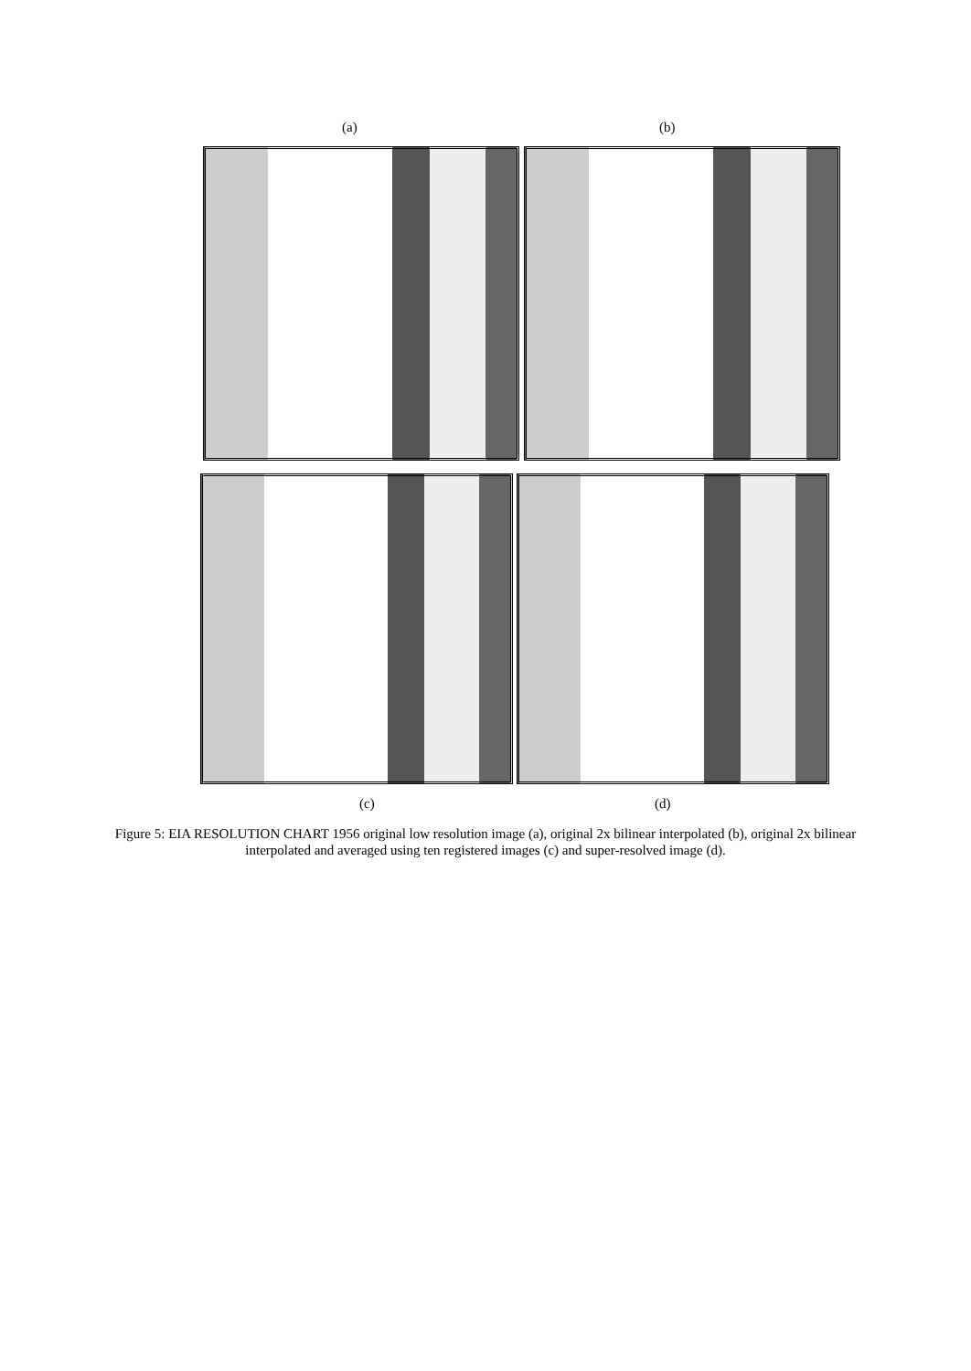(a) (b)
(c) (d)
Figure 5: EIA RESOLUTION CHART 1956 original low resolution image (a), original 2x bilinear interpolated (b), original 2x bilinear interpolated and averaged using ten registered images (c) and super-resolved image (d).